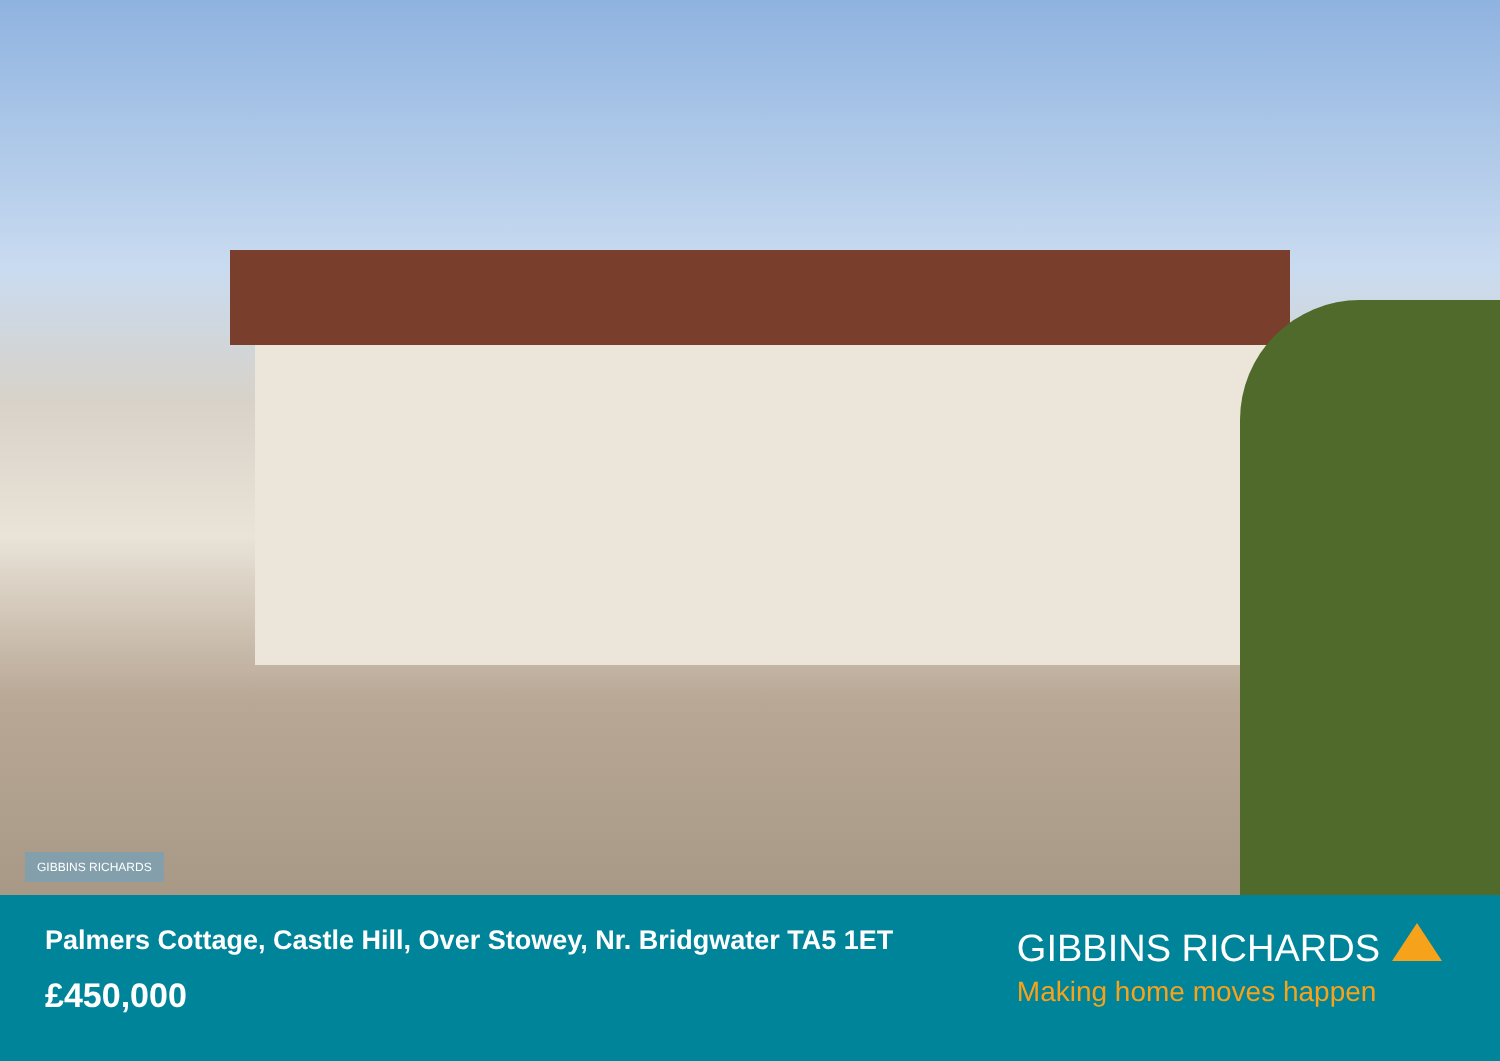GIBBINS RICHARDS
Palmers Cottage, Castle Hill, Over Stowey, Nr. Bridgwater TA5 1ET
£450,000
GIBBINS RICHARDS
Making home moves happen